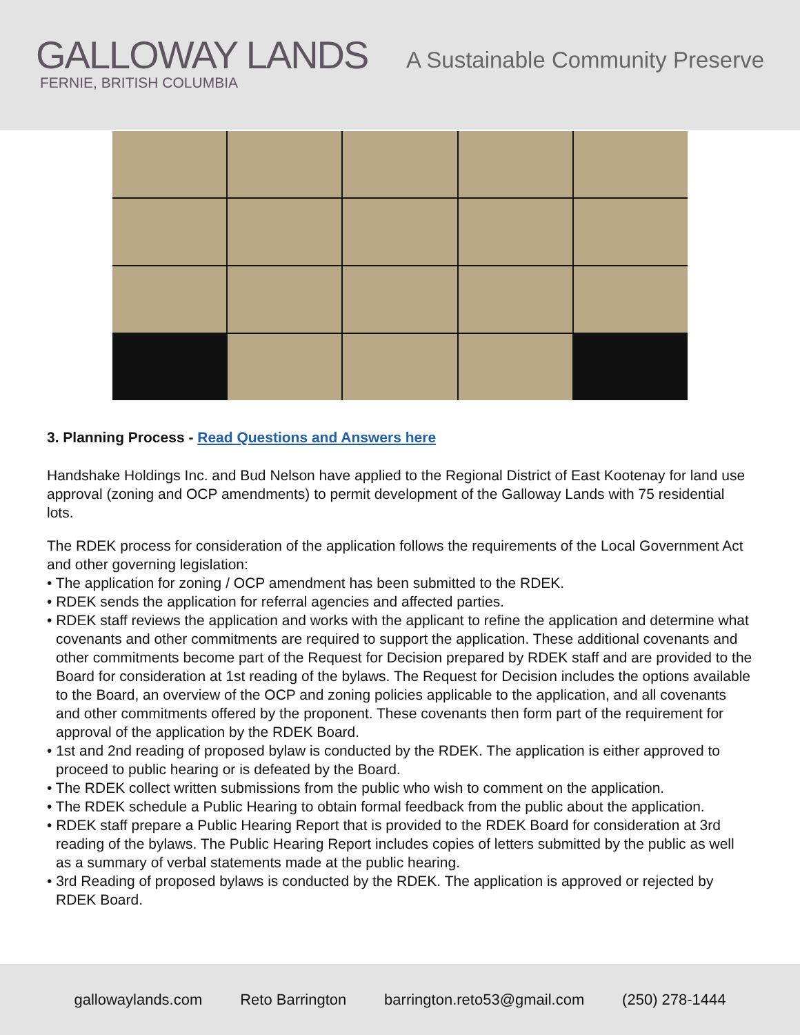GALLOWAY LANDS
FERNIE, BRITISH COLUMBIA
A Sustainable Community Preserve
3. Planning Process - Read Questions and Answers here
Handshake Holdings Inc. and Bud Nelson have applied to the Regional District of East Kootenay for land use approval (zoning and OCP amendments) to permit development of the Galloway Lands with 75 residential lots.
The RDEK process for consideration of the application follows the requirements of the Local Government Act and other governing legislation:
• The application for zoning / OCP amendment has been submitted to the RDEK.
• RDEK sends the application for referral agencies and affected parties.
• RDEK staff reviews the application and works with the applicant to refine the application and determine what covenants and other commitments are required to support the application. These additional covenants and other commitments become part of the Request for Decision prepared by RDEK staff and are provided to the Board for consideration at 1st reading of the bylaws. The Request for Decision includes the options available to the Board, an overview of the OCP and zoning policies applicable to the application, and all covenants and other commitments offered by the proponent. These covenants then form part of the requirement for approval of the application by the RDEK Board.
• 1st and 2nd reading of proposed bylaw is conducted by the RDEK. The application is either approved to proceed to public hearing or is defeated by the Board.
• The RDEK collect written submissions from the public who wish to comment on the application.
• The RDEK schedule a Public Hearing to obtain formal feedback from the public about the application.
• RDEK staff prepare a Public Hearing Report that is provided to the RDEK Board for consideration at 3rd reading of the bylaws. The Public Hearing Report includes copies of letters submitted by the public as well as a summary of verbal statements made at the public hearing.
• 3rd Reading of proposed bylaws is conducted by the RDEK. The application is approved or rejected by RDEK Board.
gallowaylands.com Reto Barrington barrington.reto53@gmail.com (250) 278-1444